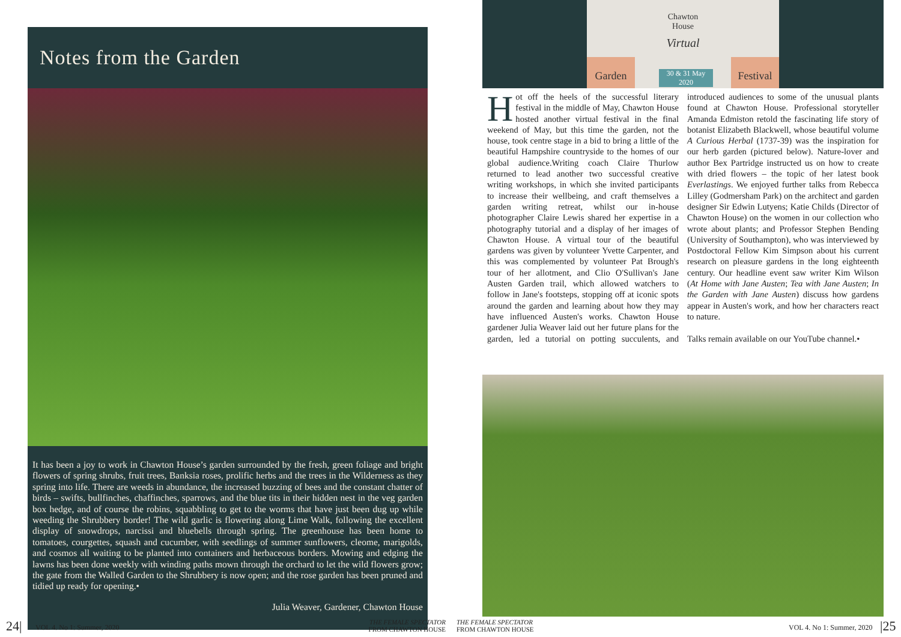Notes from the Garden
It has been a joy to work in Chawton House’s garden surrounded by the fresh, green foliage and bright flowers of spring shrubs, fruit trees, Banksia roses, prolific herbs and the trees in the Wilderness as they spring into life. There are weeds in abundance, the increased buzzing of bees and the constant chatter of birds – swifts, bullfinches, chaffinches, sparrows, and the blue tits in their hidden nest in the veg garden box hedge, and of course the robins, squabbling to get to the worms that have just been dug up while weeding the Shrubbery border! The wild garlic is flowering along Lime Walk, following the excellent display of snowdrops, narcissi and bluebells through spring. The greenhouse has been home to tomatoes, courgettes, squash and cucumber, with seedlings of summer sunflowers, cleome, marigolds, and cosmos all waiting to be planted into containers and herbaceous borders. Mowing and edging the lawns has been done weekly with winding paths mown through the orchard to let the wild flowers grow; the gate from the Walled Garden to the Shrubbery is now open; and the rose garden has been pruned and tidied up ready for opening.•
Julia Weaver, Gardener, Chawton House
Chawton
House
Virtual
Garden
Festival
30 & 31 May
2020
Hot off the heels of the successful literary festival in the middle of May, Chawton House hosted another virtual festival in the final weekend of May, but this time the garden, not the house, took centre stage in a bid to bring a little of the beautiful Hampshire countryside to the homes of our global audience.Writing coach Claire Thurlow returned to lead another two successful creative writing workshops, in which she invited participants to increase their wellbeing, and craft themselves a garden writing retreat, whilst our in-house photographer Claire Lewis shared her expertise in a photography tutorial and a display of her images of Chawton House. A virtual tour of the beautiful gardens was given by volunteer Yvette Carpenter, and this was complemented by volunteer Pat Brough's tour of her allotment, and Clio O'Sullivan's Jane Austen Garden trail, which allowed watchers to follow in Jane's footsteps, stopping off at iconic spots around the garden and learning about how they may have influenced Austen's works. Chawton House gardener Julia Weaver laid out her future plans for the garden, led a tutorial on potting succulents, and introduced audiences to some of the unusual plants found at Chawton House. Professional storyteller Amanda Edmiston retold the fascinating life story of botanist Elizabeth Blackwell, whose beautiful volume A Curious Herbal (1737-39) was the inspiration for our herb garden (pictured below). Nature-lover and author Bex Partridge instructed us on how to create with dried flowers – the topic of her latest book Everlastings. We enjoyed further talks from Rebecca Lilley (Godmersham Park) on the architect and garden designer Sir Edwin Lutyens; Katie Childs (Director of Chawton House) on the women in our collection who wrote about plants; and Professor Stephen Bending (University of Southampton), who was interviewed by Postdoctoral Fellow Kim Simpson about his current research on pleasure gardens in the long eighteenth century. Our headline event saw writer Kim Wilson (At Home with Jane Austen; Tea with Jane Austen; In the Garden with Jane Austen) discuss how gardens appear in Austen's work, and how her characters react to nature.
Talks remain available on our YouTube channel.•
24| VOL 4. No 1: Summer, 2020
THE FEMALE SPECTATOR
FROM CHAWTON HOUSE
THE FEMALE SPECTATOR
FROM CHAWTON HOUSE
VOL 4. No 1: Summer, 2020 |25